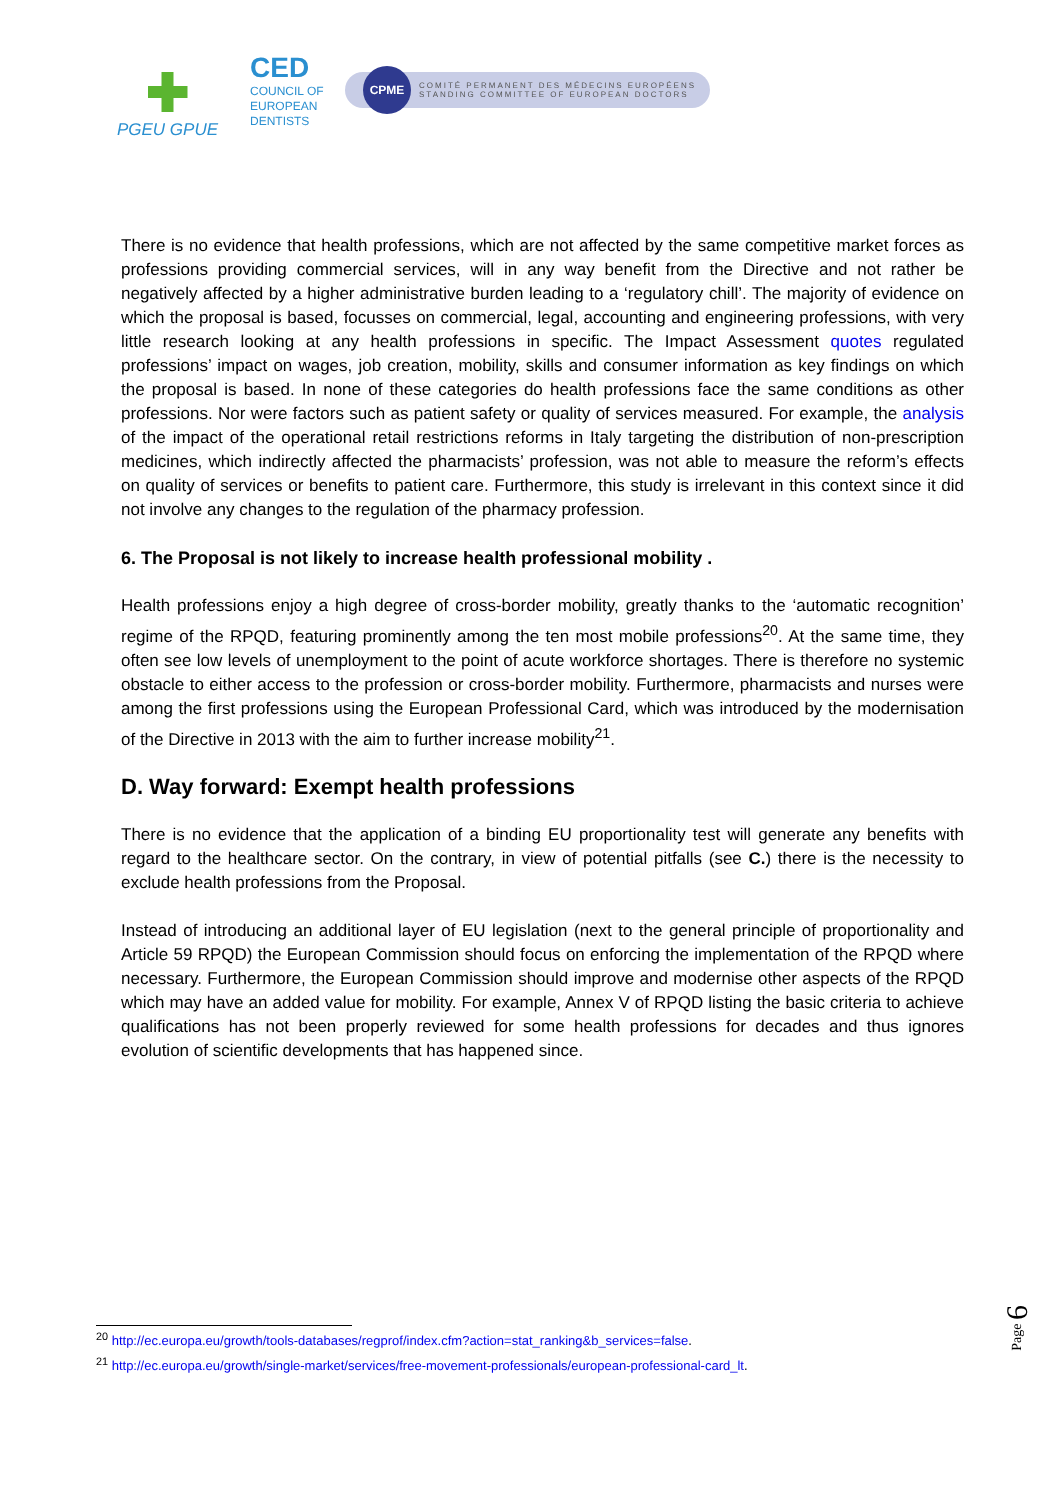PGEU GPUE
CED
COUNCIL OF EUROPEAN DENTISTS
CPME COMITÉ PERMANENT DES MÉDECINS EUROPÉENS
STANDING COMMITTEE OF EUROPEAN DOCTORS
There is no evidence that health professions, which are not affected by the same competitive market forces as professions providing commercial services, will in any way benefit from the Directive and not rather be negatively affected by a higher administrative burden leading to a ‘regulatory chill’. The majority of evidence on which the proposal is based, focusses on commercial, legal, accounting and engineering professions, with very little research looking at any health professions in specific. The Impact Assessment quotes regulated professions’ impact on wages, job creation, mobility, skills and consumer information as key findings on which the proposal is based. In none of these categories do health professions face the same conditions as other professions. Nor were factors such as patient safety or quality of services measured. For example, the analysis of the impact of the operational retail restrictions reforms in Italy targeting the distribution of non-prescription medicines, which indirectly affected the pharmacists’ profession, was not able to measure the reform’s effects on quality of services or benefits to patient care. Furthermore, this study is irrelevant in this context since it did not involve any changes to the regulation of the pharmacy profession.
6. The Proposal is not likely to increase health professional mobility .
Health professions enjoy a high degree of cross-border mobility, greatly thanks to the ‘automatic recognition’ regime of the RPQD, featuring prominently among the ten most mobile professions<sup>20</sup>. At the same time, they often see low levels of unemployment to the point of acute workforce shortages. There is therefore no systemic obstacle to either access to the profession or cross-border mobility. Furthermore, pharmacists and nurses were among the first professions using the European Professional Card, which was introduced by the modernisation of the Directive in 2013 with the aim to further increase mobility<sup>21</sup>.
D. Way forward: Exempt health professions
There is no evidence that the application of a binding EU proportionality test will generate any benefits with regard to the healthcare sector. On the contrary, in view of potential pitfalls (see C.) there is the necessity to exclude health professions from the Proposal.
Instead of introducing an additional layer of EU legislation (next to the general principle of proportionality and Article 59 RPQD) the European Commission should focus on enforcing the implementation of the RPQD where necessary. Furthermore, the European Commission should improve and modernise other aspects of the RPQD which may have an added value for mobility. For example, Annex V of RPQD listing the basic criteria to achieve qualifications has not been properly reviewed for some health professions for decades and thus ignores evolution of scientific developments that has happened since.
<sup>20</sup> http://ec.europa.eu/growth/tools-databases/regprof/index.cfm?action=stat_ranking&b_services=false.
<sup>21</sup> http://ec.europa.eu/growth/single-market/services/free-movement-professionals/european-professional-card_lt.
Page 6